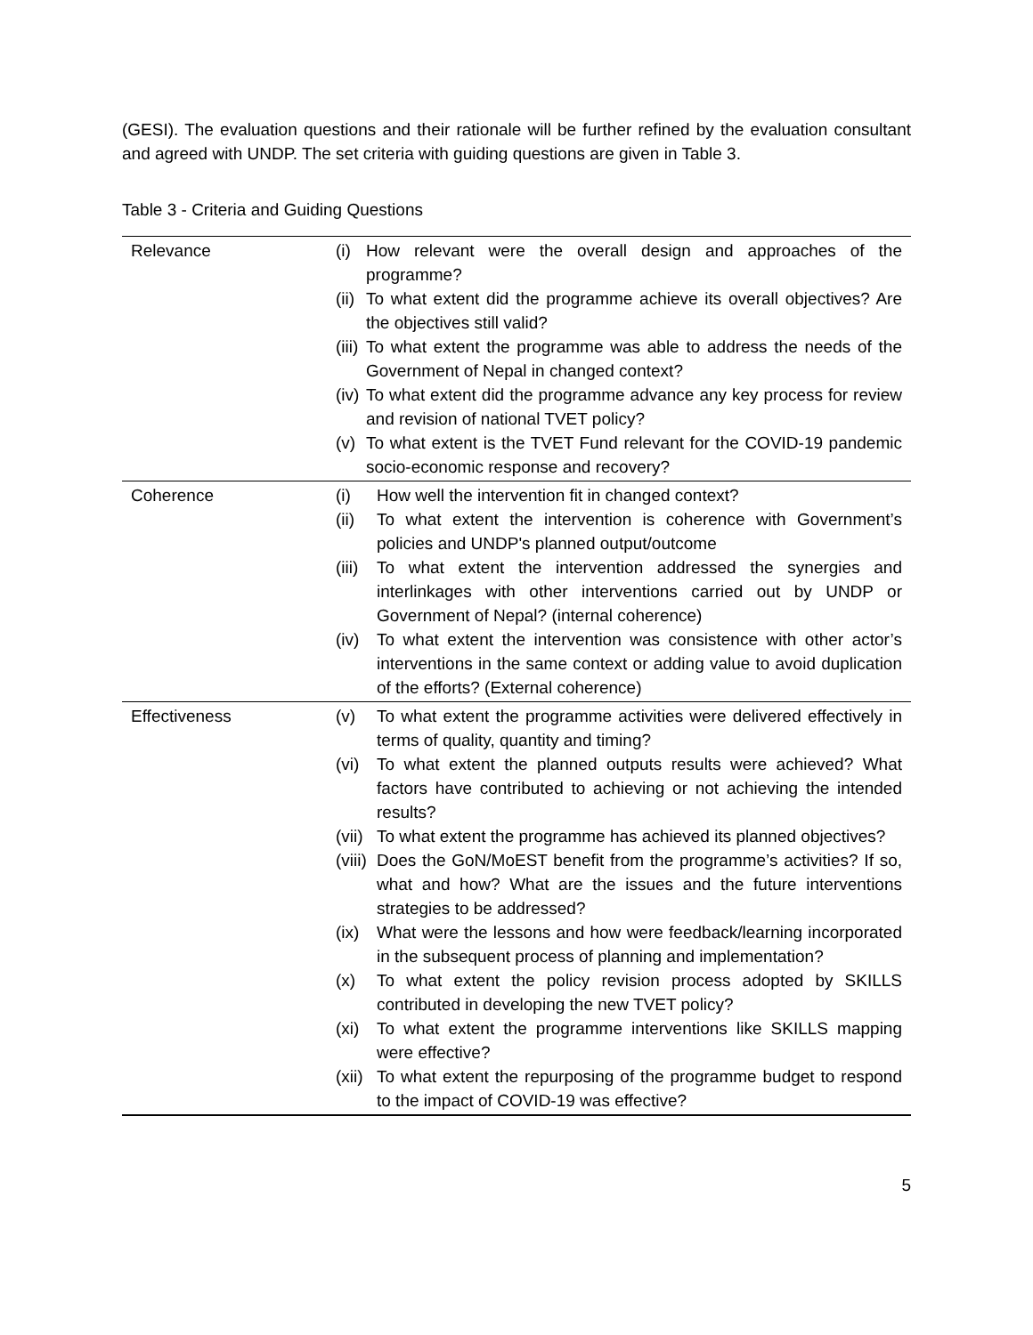(GESI). The evaluation questions and their rationale will be further refined by the evaluation consultant and agreed with UNDP. The set criteria with guiding questions are given in Table 3.
Table 3 - Criteria and Guiding Questions
| Relevance | (i) How relevant were the overall design and approaches of the programme? (ii) To what extent did the programme achieve its overall objectives? Are the objectives still valid? (iii) To what extent the programme was able to address the needs of the Government of Nepal in changed context? (iv) To what extent did the programme advance any key process for review and revision of national TVET policy? (v) To what extent is the TVET Fund relevant for the COVID-19 pandemic socio-economic response and recovery? |
| Coherence | (i) How well the intervention fit in changed context? (ii) To what extent the intervention is coherence with Government’s policies and UNDP's planned output/outcome (iii) To what extent the intervention addressed the synergies and interlinkages with other interventions carried out by UNDP or Government of Nepal? (internal coherence) (iv) To what extent the intervention was consistence with other actor’s interventions in the same context or adding value to avoid duplication of the efforts? (External coherence) |
| Effectiveness | (v) To what extent the programme activities were delivered effectively in terms of quality, quantity and timing? (vi) To what extent the planned outputs results were achieved? What factors have contributed to achieving or not achieving the intended results? (vii) To what extent the programme has achieved its planned objectives? (viii) Does the GoN/MoEST benefit from the programme’s activities? If so, what and how? What are the issues and the future interventions strategies to be addressed? (ix) What were the lessons and how were feedback/learning incorporated in the subsequent process of planning and implementation? (x) To what extent the policy revision process adopted by SKILLS contributed in developing the new TVET policy? (xi) To what extent the programme interventions like SKILLS mapping were effective? (xii) To what extent the repurposing of the programme budget to respond to the impact of COVID-19 was effective? |
5